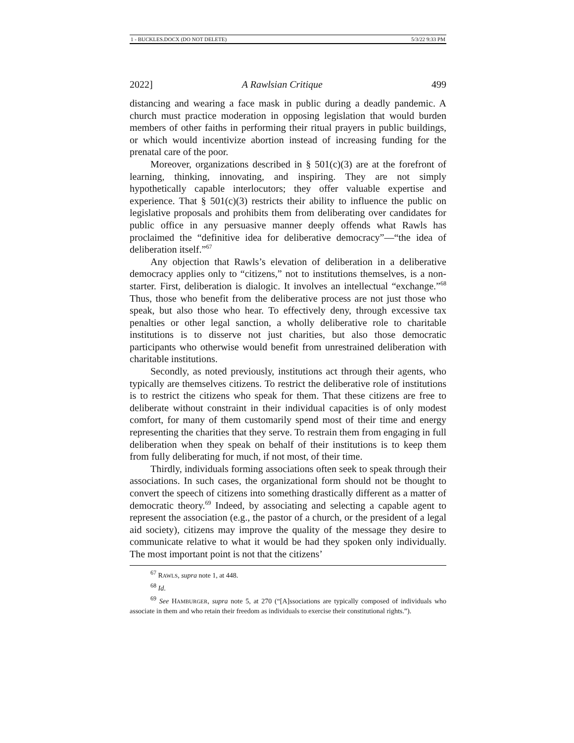1 - BUCKLES.DOCX (DO NOT DELETE) 5/3/22 9:33 PM
2022] A Rawlsian Critique 499
distancing and wearing a face mask in public during a deadly pandemic. A church must practice moderation in opposing legislation that would burden members of other faiths in performing their ritual prayers in public buildings, or which would incentivize abortion instead of increasing funding for the prenatal care of the poor.
Moreover, organizations described in § 501(c)(3) are at the forefront of learning, thinking, innovating, and inspiring. They are not simply hypothetically capable interlocutors; they offer valuable expertise and experience. That § 501(c)(3) restricts their ability to influence the public on legislative proposals and prohibits them from deliberating over candidates for public office in any persuasive manner deeply offends what Rawls has proclaimed the “definitive idea for deliberative democracy”—“the idea of deliberation itself.”<sup>67</sup>
Any objection that Rawls’s elevation of deliberation in a deliberative democracy applies only to “citizens,” not to institutions themselves, is a non-starter. First, deliberation is dialogic. It involves an intellectual “exchange.”<sup>68</sup> Thus, those who benefit from the deliberative process are not just those who speak, but also those who hear. To effectively deny, through excessive tax penalties or other legal sanction, a wholly deliberative role to charitable institutions is to disserve not just charities, but also those democratic participants who otherwise would benefit from unrestrained deliberation with charitable institutions.
Secondly, as noted previously, institutions act through their agents, who typically are themselves citizens. To restrict the deliberative role of institutions is to restrict the citizens who speak for them. That these citizens are free to deliberate without constraint in their individual capacities is of only modest comfort, for many of them customarily spend most of their time and energy representing the charities that they serve. To restrain them from engaging in full deliberation when they speak on behalf of their institutions is to keep them from fully deliberating for much, if not most, of their time.
Thirdly, individuals forming associations often seek to speak through their associations. In such cases, the organizational form should not be thought to convert the speech of citizens into something drastically different as a matter of democratic theory.<sup>69</sup> Indeed, by associating and selecting a capable agent to represent the association (e.g., the pastor of a church, or the president of a legal aid society), citizens may improve the quality of the message they desire to communicate relative to what it would be had they spoken only individually. The most important point is not that the citizens’
<sup>67</sup> RAWLS, supra note 1, at 448.
<sup>68</sup> Id.
<sup>69</sup> See HAMBURGER, supra note 5, at 270 (“[A]ssociations are typically composed of individuals who associate in them and who retain their freedom as individuals to exercise their constitutional rights.”).